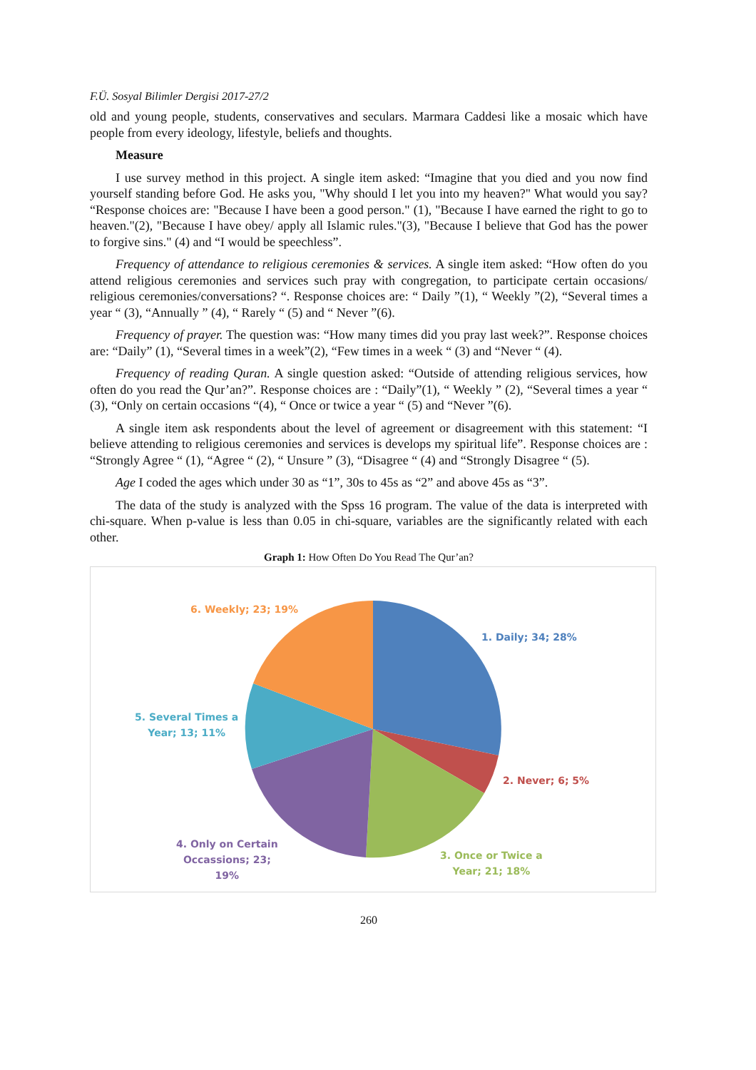F.Ü. Sosyal Bilimler Dergisi 2017-27/2
old and young people, students, conservatives and seculars. Marmara Caddesi like a mosaic which have people from every ideology, lifestyle, beliefs and thoughts.
Measure
I use survey method in this project. A single item asked: “Imagine that you died and you now find yourself standing before God. He asks you, "Why should I let you into my heaven?" What would you say? “Response choices are: "Because I have been a good person." (1), "Because I have earned the right to go to heaven."(2), "Because I have obey/ apply all Islamic rules."(3), "Because I believe that God has the power to forgive sins." (4) and “I would be speechless”.
Frequency of attendance to religious ceremonies & services. A single item asked: “How often do you attend religious ceremonies and services such pray with congregation, to participate certain occasions/ religious ceremonies/conversations? “. Response choices are: “ Daily ”(1), “ Weekly ”(2), “Several times a year “ (3), “Annually ” (4), “ Rarely “ (5) and “ Never ”(6).
Frequency of prayer. The question was: “How many times did you pray last week?”. Response choices are: “Daily” (1), “Several times in a week”(2), “Few times in a week “ (3) and “Never “ (4).
Frequency of reading Quran. A single question asked: “Outside of attending religious services, how often do you read the Qur’an?”. Response choices are : “Daily”(1), “ Weekly ” (2), “Several times a year “ (3), “Only on certain occasions “(4), “ Once or twice a year “ (5) and “Never ”(6).
A single item ask respondents about the level of agreement or disagreement with this statement: “I believe attending to religious ceremonies and services is develops my spiritual life”. Response choices are : “Strongly Agree “ (1), “Agree “ (2), “ Unsure ” (3), “Disagree “ (4) and “Strongly Disagree “ (5).
Age I coded the ages which under 30 as “1”, 30s to 45s as “2” and above 45s as “3”.
The data of the study is analyzed with the Spss 16 program. The value of the data is interpreted with chi-square. When p-value is less than 0.05 in chi-square, variables are the significantly related with each other.
Graph 1: How Often Do You Read The Qur’an?
6. Weekly; 23; 19%
1. Daily; 34; 28%
5. Several Times a
Year; 13; 11%
2. Never; 6; 5%
4. Only on Certain
Occassions; 23;
19%
3. Once or Twice a
Year; 21; 18%
260